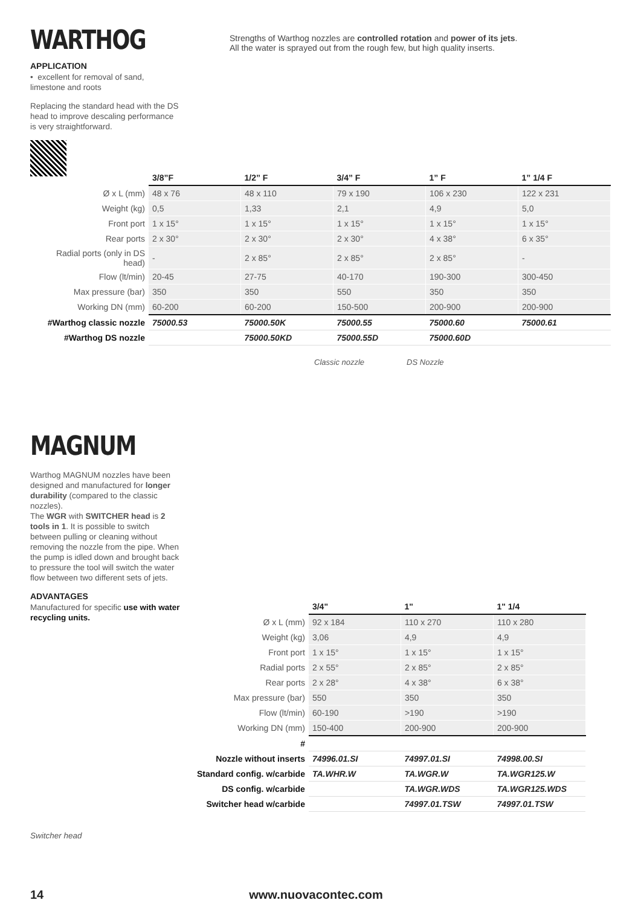WARTHOG
APPLICATION
• excellent for removal of sand, limestone and roots
Replacing the standard head with the DS head to improve descaling performance is very straightforward.
Strengths of Warthog nozzles are controlled rotation and power of its jets.
All the water is sprayed out from the rough few, but high quality inserts.
| | 3/8”F | 1/2” F | 3/4” F | 1” F | 1” 1/4 F |
| Ø x L (mm) | 48 x 76 | 48 x 110 | 79 x 190 | 106 x 230 | 122 x 231 |
| Weight (kg) | 0,5 | 1,33 | 2,1 | 4,9 | 5,0 |
| Front port | 1 x 15° | 1 x 15° | 1 x 15° | 1 x 15° | 1 x 15° |
| Rear ports | 2 x 30° | 2 x 30° | 2 x 30° | 4 x 38° | 6 x 35° |
| Radial ports (only in DS head) | - | 2 x 85° | 2 x 85° | 2 x 85° | - |
| Flow (lt/min) | 20-45 | 27-75 | 40-170 | 190-300 | 300-450 |
| Max pressure (bar) | 350 | 350 | 550 | 350 | 350 |
| Working DN (mm) | 60-200 | 60-200 | 150-500 | 200-900 | 200-900 |
| #Warthog classic nozzle | 75000.53 | 75000.50K | 75000.55 | 75000.60 | 75000.61 |
| #Warthog DS nozzle | | 75000.50KD | 75000.55D | 75000.60D | |
Classic nozzle DS Nozzle
MAGNUM
Warthog MAGNUM nozzles have been designed and manufactured for longer durability (compared to the classic nozzles).
The WGR with SWITCHER head is 2 tools in 1. It is possible to switch between pulling or cleaning without removing the nozzle from the pipe. When the pump is idled down and brought back to pressure the tool will switch the water flow between two different sets of jets.
ADVANTAGES
Manufactured for specific use with water recycling units.
Switcher head
| | 3/4" | 1" | 1" 1/4 |
| Ø x L (mm) | 92 x 184 | 110 x 270 | 110 x 280 |
| Weight (kg) | 3,06 | 4,9 | 4,9 |
| Front port | 1 x 15° | 1 x 15° | 1 x 15° |
| Radial ports | 2 x 55° | 2 x 85° | 2 x 85° |
| Rear ports | 2 x 28° | 4 x 38° | 6 x 38° |
| Max pressure (bar) | 550 | 350 | 350 |
| Flow (lt/min) | 60-190 | >190 | >190 |
| Working DN (mm) | 150-400 | 200-900 | 200-900 |
| # | | | |
| Nozzle without inserts | 74996.01.SI | 74997.01.SI | 74998.00.SI |
| Standard config. w/carbide | TA.WHR.W | TA.WGR.W | TA.WGR125.W |
| DS config. w/carbide | | TA.WGR.WDS | TA.WGR125.WDS |
| Switcher head w/carbide | | 74997.01.TSW | 74997.01.TSW |
14 www.nuovacontec.com